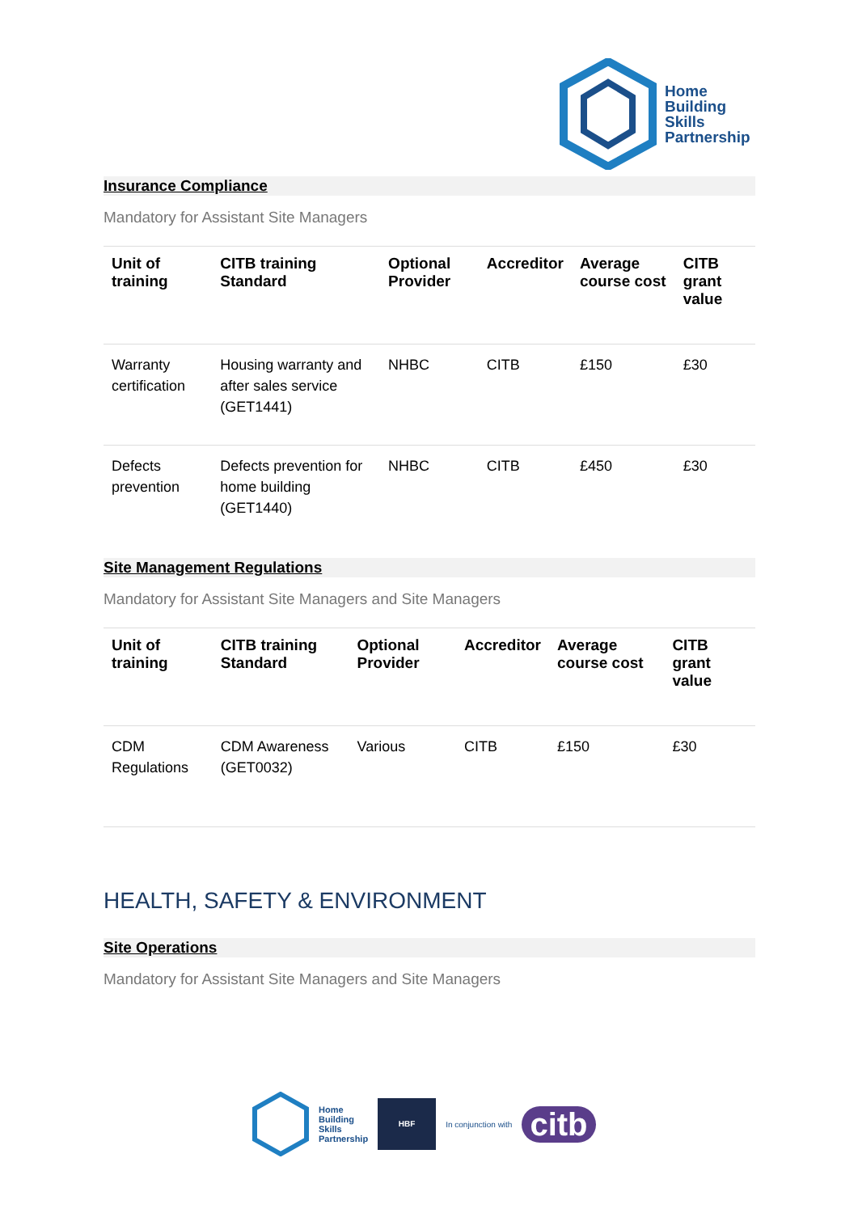Home
Building
Skills
Partnership
Insurance Compliance
Mandatory for Assistant Site Managers
| Unit of training | CITB training Standard | Optional Provider | Accreditor | Average course cost | CITB grant value |
| --- | --- | --- | --- | --- | --- |
| Warranty certification | Housing warranty and after sales service (GET1441) | NHBC | CITB | £150 | £30 |
| Defects prevention | Defects prevention for home building (GET1440) | NHBC | CITB | £450 | £30 |
Site Management Regulations
Mandatory for Assistant Site Managers and Site Managers
| Unit of training | CITB training Standard | Optional Provider | Accreditor | Average course cost | CITB grant value |
| --- | --- | --- | --- | --- | --- |
| CDM Regulations | CDM Awareness (GET0032) | Various | CITB | £150 | £30 |
HEALTH, SAFETY & ENVIRONMENT
Site Operations
Mandatory for Assistant Site Managers and Site Managers
Home
Building
Skills
Partnership
HBF
In conjunction with
citb